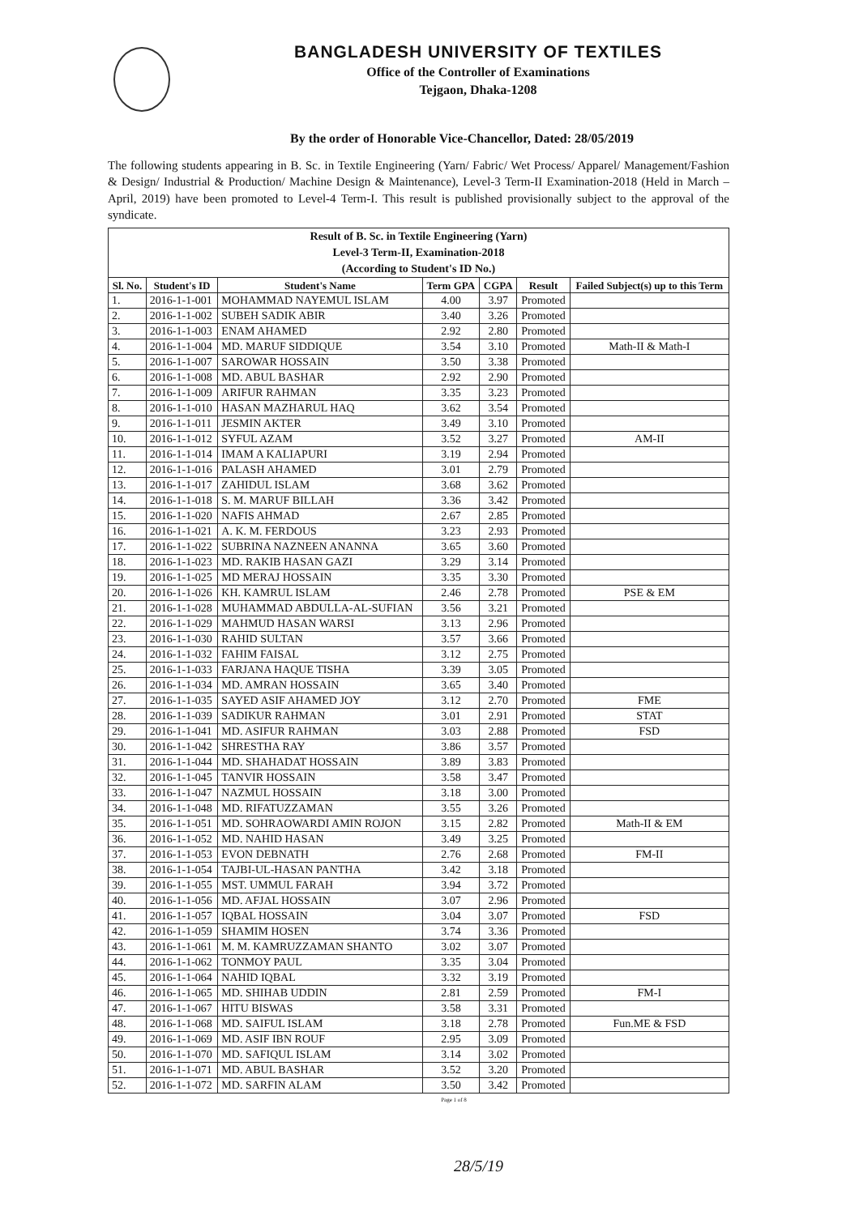BANGLADESH UNIVERSITY OF TEXTILES
Office of the Controller of Examinations
Tejgaon, Dhaka-1208
By the order of Honorable Vice-Chancellor, Dated: 28/05/2019
The following students appearing in B. Sc. in Textile Engineering (Yarn/ Fabric/ Wet Process/ Apparel/ Management/Fashion & Design/ Industrial & Production/ Machine Design & Maintenance), Level-3 Term-II Examination-2018 (Held in March – April, 2019) have been promoted to Level-4 Term-I. This result is published provisionally subject to the approval of the syndicate.
| Result of B. Sc. in Textile Engineering (Yarn) Level-3 Term-II, Examination-2018 (According to Student's ID No.) | | | | | | |
| Sl. No. | Student's ID | Student's Name | Term GPA | CGPA | Result | Failed Subject(s) up to this Term |
| 1. | 2016-1-1-001 | MOHAMMAD NAYEMUL ISLAM | 4.00 | 3.97 | Promoted | |
| 2. | 2016-1-1-002 | SUBEH SADIK ABIR | 3.40 | 3.26 | Promoted | |
| 3. | 2016-1-1-003 | ENAM AHAMED | 2.92 | 2.80 | Promoted | |
| 4. | 2016-1-1-004 | MD. MARUF SIDDIQUE | 3.54 | 3.10 | Promoted | Math-II & Math-I |
| 5. | 2016-1-1-007 | SAROWAR HOSSAIN | 3.50 | 3.38 | Promoted | |
| 6. | 2016-1-1-008 | MD. ABUL BASHAR | 2.92 | 2.90 | Promoted | |
| 7. | 2016-1-1-009 | ARIFUR RAHMAN | 3.35 | 3.23 | Promoted | |
| 8. | 2016-1-1-010 | HASAN MAZHARUL HAQ | 3.62 | 3.54 | Promoted | |
| 9. | 2016-1-1-011 | JESMIN AKTER | 3.49 | 3.10 | Promoted | |
| 10. | 2016-1-1-012 | SYFUL AZAM | 3.52 | 3.27 | Promoted | AM-II |
| 11. | 2016-1-1-014 | IMAM A KALIAPURI | 3.19 | 2.94 | Promoted | |
| 12. | 2016-1-1-016 | PALASH AHAMED | 3.01 | 2.79 | Promoted | |
| 13. | 2016-1-1-017 | ZAHIDUL ISLAM | 3.68 | 3.62 | Promoted | |
| 14. | 2016-1-1-018 | S. M. MARUF BILLAH | 3.36 | 3.42 | Promoted | |
| 15. | 2016-1-1-020 | NAFIS AHMAD | 2.67 | 2.85 | Promoted | |
| 16. | 2016-1-1-021 | A. K. M. FERDOUS | 3.23 | 2.93 | Promoted | |
| 17. | 2016-1-1-022 | SUBRINA NAZNEEN ANANNA | 3.65 | 3.60 | Promoted | |
| 18. | 2016-1-1-023 | MD. RAKIB HASAN GAZI | 3.29 | 3.14 | Promoted | |
| 19. | 2016-1-1-025 | MD MERAJ HOSSAIN | 3.35 | 3.30 | Promoted | |
| 20. | 2016-1-1-026 | KH. KAMRUL ISLAM | 2.46 | 2.78 | Promoted | PSE & EM |
| 21. | 2016-1-1-028 | MUHAMMAD ABDULLA-AL-SUFIAN | 3.56 | 3.21 | Promoted | |
| 22. | 2016-1-1-029 | MAHMUD HASAN WARSI | 3.13 | 2.96 | Promoted | |
| 23. | 2016-1-1-030 | RAHID SULTAN | 3.57 | 3.66 | Promoted | |
| 24. | 2016-1-1-032 | FAHIM FAISAL | 3.12 | 2.75 | Promoted | |
| 25. | 2016-1-1-033 | FARJANA HAQUE TISHA | 3.39 | 3.05 | Promoted | |
| 26. | 2016-1-1-034 | MD. AMRAN HOSSAIN | 3.65 | 3.40 | Promoted | |
| 27. | 2016-1-1-035 | SAYED ASIF AHAMED JOY | 3.12 | 2.70 | Promoted | FME |
| 28. | 2016-1-1-039 | SADIKUR RAHMAN | 3.01 | 2.91 | Promoted | STAT |
| 29. | 2016-1-1-041 | MD. ASIFUR RAHMAN | 3.03 | 2.88 | Promoted | FSD |
| 30. | 2016-1-1-042 | SHRESTHA RAY | 3.86 | 3.57 | Promoted | |
| 31. | 2016-1-1-044 | MD. SHAHADAT HOSSAIN | 3.89 | 3.83 | Promoted | |
| 32. | 2016-1-1-045 | TANVIR HOSSAIN | 3.58 | 3.47 | Promoted | |
| 33. | 2016-1-1-047 | NAZMUL HOSSAIN | 3.18 | 3.00 | Promoted | |
| 34. | 2016-1-1-048 | MD. RIFATUZZAMAN | 3.55 | 3.26 | Promoted | |
| 35. | 2016-1-1-051 | MD. SOHRAOWARDI AMIN ROJON | 3.15 | 2.82 | Promoted | Math-II & EM |
| 36. | 2016-1-1-052 | MD. NAHID HASAN | 3.49 | 3.25 | Promoted | |
| 37. | 2016-1-1-053 | EVON DEBNATH | 2.76 | 2.68 | Promoted | FM-II |
| 38. | 2016-1-1-054 | TAJBI-UL-HASAN PANTHA | 3.42 | 3.18 | Promoted | |
| 39. | 2016-1-1-055 | MST. UMMUL FARAH | 3.94 | 3.72 | Promoted | |
| 40. | 2016-1-1-056 | MD. AFJAL HOSSAIN | 3.07 | 2.96 | Promoted | |
| 41. | 2016-1-1-057 | IQBAL HOSSAIN | 3.04 | 3.07 | Promoted | FSD |
| 42. | 2016-1-1-059 | SHAMIM HOSEN | 3.74 | 3.36 | Promoted | |
| 43. | 2016-1-1-061 | M. M. KAMRUZZAMAN SHANTO | 3.02 | 3.07 | Promoted | |
| 44. | 2016-1-1-062 | TONMOY PAUL | 3.35 | 3.04 | Promoted | |
| 45. | 2016-1-1-064 | NAHID IQBAL | 3.32 | 3.19 | Promoted | |
| 46. | 2016-1-1-065 | MD. SHIHAB UDDIN | 2.81 | 2.59 | Promoted | FM-I |
| 47. | 2016-1-1-067 | HITU BISWAS | 3.58 | 3.31 | Promoted | |
| 48. | 2016-1-1-068 | MD. SAIFUL ISLAM | 3.18 | 2.78 | Promoted | Fun.ME & FSD |
| 49. | 2016-1-1-069 | MD. ASIF IBN ROUF | 2.95 | 3.09 | Promoted | |
| 50. | 2016-1-1-070 | MD. SAFIQUL ISLAM | 3.14 | 3.02 | Promoted | |
| 51. | 2016-1-1-071 | MD. ABUL BASHAR | 3.52 | 3.20 | Promoted | |
| 52. | 2016-1-1-072 | MD. SARFIN ALAM | 3.50 | 3.42 | Promoted | |
Page 1 of 8
28/5/19